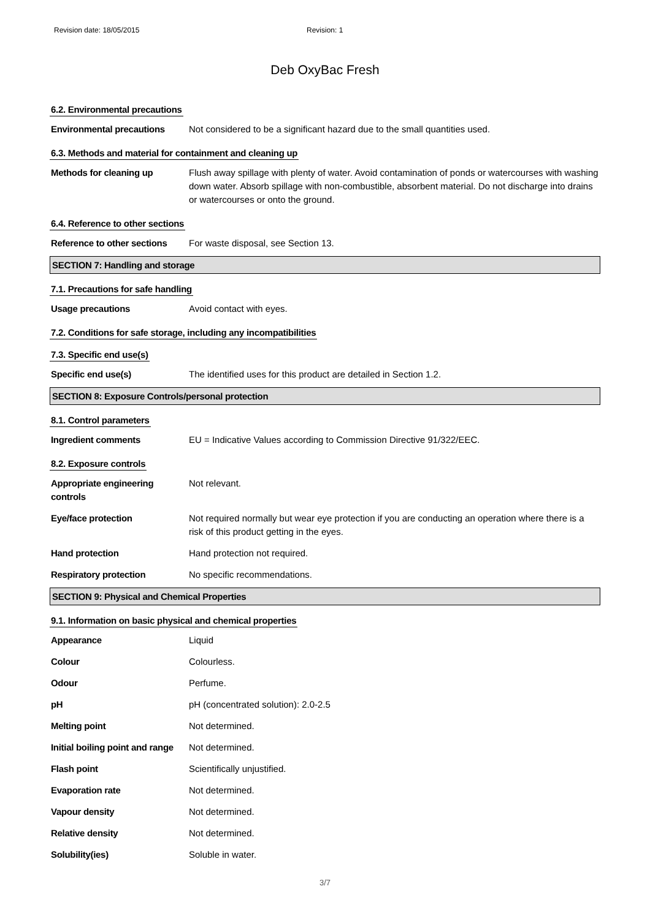Revision date: 18/05/2015 Revision: 1
Deb OxyBac Fresh
6.2. Environmental precautions
Environmental precautions Not considered to be a significant hazard due to the small quantities used.
6.3. Methods and material for containment and cleaning up
Methods for cleaning up Flush away spillage with plenty of water. Avoid contamination of ponds or watercourses with washing down water. Absorb spillage with non-combustible, absorbent material. Do not discharge into drains or watercourses or onto the ground.
6.4. Reference to other sections
Reference to other sections
For waste disposal, see Section 13.
SECTION 7: Handling and storage
7.1. Precautions for safe handling
Usage precautions Avoid contact with eyes.
7.2. Conditions for safe storage, including any incompatibilities
7.3. Specific end use(s)
Specific end use(s) The identified uses for this product are detailed in Section 1.2.
SECTION 8: Exposure Controls/personal protection
8.1. Control parameters
Ingredient comments EU = Indicative Values according to Commission Directive 91/322/EEC.
8.2. Exposure controls
Appropriate engineering controls
Not relevant.
Eye/face protection Not required normally but wear eye protection if you are conducting an operation where there is a risk of this product getting in the eyes.
Hand protection Hand protection not required.
Respiratory protection No specific recommendations.
SECTION 9: Physical and Chemical Properties
9.1. Information on basic physical and chemical properties
Appearance Liquid
Colour Colourless.
Odour Perfume.
pH pH (concentrated solution): 2.0-2.5
Melting point Not determined.
Initial boiling point and range
Not determined.
Flash point Scientifically unjustified.
Evaporation rate Not determined.
Vapour density Not determined.
Relative density Not determined.
Solubility(ies) Soluble in water.
3/7